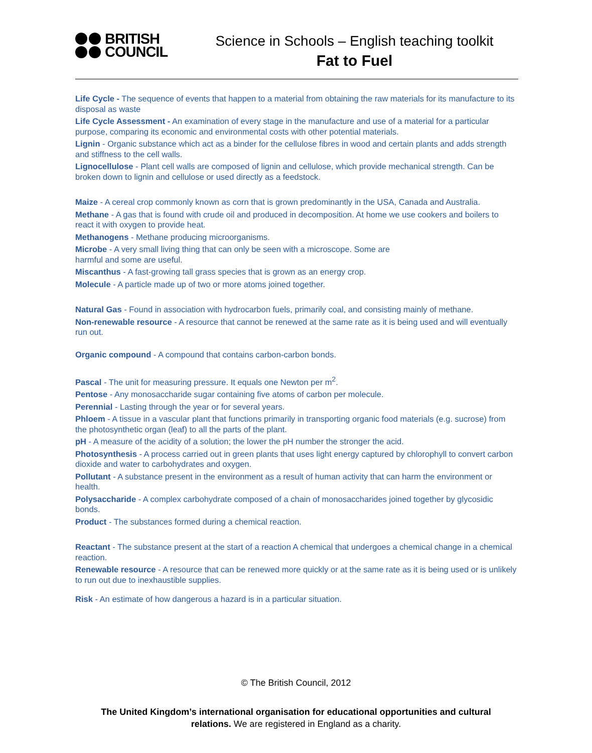BRITISH
COUNCIL
Science in Schools – English teaching toolkit
Fat to Fuel
Life Cycle - The sequence of events that happen to a material from obtaining the raw materials for its manufacture to its disposal as waste
Life Cycle Assessment - An examination of every stage in the manufacture and use of a material for a particular purpose, comparing its economic and environmental costs with other potential materials.
Lignin - Organic substance which act as a binder for the cellulose fibres in wood and certain plants and adds strength and stiffness to the cell walls.
Lignocellulose - Plant cell walls are composed of lignin and cellulose, which provide mechanical strength. Can be broken down to lignin and cellulose or used directly as a feedstock.
Maize - A cereal crop commonly known as corn that is grown predominantly in the USA, Canada and Australia.
Methane - A gas that is found with crude oil and produced in decomposition. At home we use cookers and boilers to react it with oxygen to provide heat.
Methanogens - Methane producing microorganisms.
Microbe - A very small living thing that can only be seen with a microscope. Some are
harmful and some are useful.
Miscanthus - A fast-growing tall grass species that is grown as an energy crop.
Molecule - A particle made up of two or more atoms joined together.
Natural Gas - Found in association with hydrocarbon fuels, primarily coal, and consisting mainly of methane.
Non-renewable resource - A resource that cannot be renewed at the same rate as it is being used and will eventually run out.
Organic compound - A compound that contains carbon-carbon bonds.
Pascal - The unit for measuring pressure. It equals one Newton per m<sup>2</sup>.
Pentose - Any monosaccharide sugar containing five atoms of carbon per molecule.
Perennial - Lasting through the year or for several years.
Phloem - A tissue in a vascular plant that functions primarily in transporting organic food materials (e.g. sucrose) from the photosynthetic organ (leaf) to all the parts of the plant.
pH - A measure of the acidity of a solution; the lower the pH number the stronger the acid.
Photosynthesis - A process carried out in green plants that uses light energy captured by chlorophyll to convert carbon dioxide and water to carbohydrates and oxygen.
Pollutant - A substance present in the environment as a result of human activity that can harm the environment or health.
Polysaccharide - A complex carbohydrate composed of a chain of monosaccharides joined together by glycosidic bonds.
Product - The substances formed during a chemical reaction.
Reactant - The substance present at the start of a reaction A chemical that undergoes a chemical change in a chemical reaction.
Renewable resource - A resource that can be renewed more quickly or at the same rate as it is being used or is unlikely to run out due to inexhaustible supplies.
Risk - An estimate of how dangerous a hazard is in a particular situation.
© The British Council, 2012
The United Kingdom’s international organisation for educational opportunities and cultural
relations. We are registered in England as a charity.